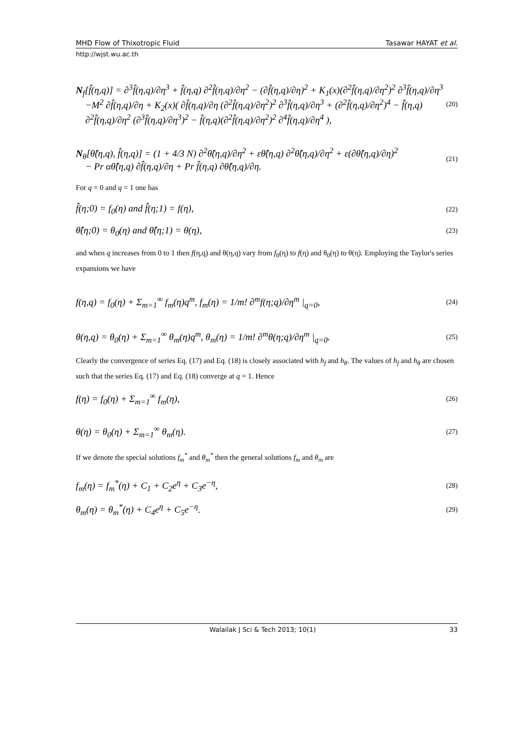MHD Flow of Thixotropic Fluid Tasawar HAYAT et al.
http://wjst.wu.ac.th
N<sub>f</sub>[f̂(η,q)] = ∂<sup>3</sup>f̂(η,q)/∂η<sup>3</sup> + f̂(η,q) ∂<sup>2</sup>f̂(η,q)/∂η<sup>2</sup> − (∂f̂(η,q)/∂η)<sup>2</sup> + K<sub>1</sub>(x)(∂<sup>2</sup>f̂(η,q)/∂η<sup>2</sup>)<sup>2</sup> ∂<sup>3</sup>f̂(η,q)/∂η<sup>3</sup>
−M<sup>2</sup> ∂f̂(η,q)/∂η + K<sub>2</sub>(x)( ∂f̂(η,q)/∂η (∂<sup>2</sup>f̂(η,q)/∂η<sup>2</sup>)<sup>2</sup> ∂<sup>3</sup>f̂(η,q)/∂η<sup>3</sup> + (∂<sup>2</sup>f̂(η,q)/∂η<sup>2</sup>)<sup>4</sup> − f̂(η,q)
∂<sup>2</sup>f̂(η,q)/∂η<sup>2</sup> (∂<sup>3</sup>f̂(η,q)/∂η<sup>3</sup>)<sup>2</sup> − f̂(η,q)(∂<sup>2</sup>f̂(η,q)/∂η<sup>2</sup>)<sup>2</sup> ∂<sup>4</sup>f̂(η,q)/∂η<sup>4</sup> ), (20)
N<sub>θ</sub>[θ̂(η,q), f̂(η,q)] = (1 + 4/3 N) ∂<sup>2</sup>θ̂(η,q)/∂η<sup>2</sup> + εθ̂(η,q) ∂<sup>2</sup>θ̂(η,q)/∂η<sup>2</sup> + ε(∂θ̂(η,q)/∂η)<sup>2</sup>
− Pr αθ̂(η,q) ∂f̂(η,q)/∂η + Pr f̂(η,q) ∂θ̂(η,q)/∂η. (21)
For q = 0 and q = 1 one has
f̂(η;0) = f<sub>0</sub>(η) and f̂(η;1) = f(η), (22)
θ̂(η;0) = θ<sub>0</sub>(η) and θ̂(η;1) = θ(η), (23)
and when q increases from 0 to 1 then f(η,q) and θ(η,q) vary from f<sub>0</sub>(η) to f(η) and θ<sub>0</sub>(η) to θ(η). Employing the Taylor's series expansions we have
f(η,q) = f<sub>0</sub>(η) + Σ<sub>m=1</sub><sup>∞</sup> f<sub>m</sub>(η)q<sup>m</sup>, f<sub>m</sub>(η) = 1/m! ∂<sup>m</sup>f(η;q)/∂η<sup>m</sup> |<sub>q=0</sub>, (24)
θ(η,q) = θ<sub>0</sub>(η) + Σ<sub>m=1</sub><sup>∞</sup> θ<sub>m</sub>(η)q<sup>m</sup>, θ<sub>m</sub>(η) = 1/m! ∂<sup>m</sup>θ(η;q)/∂η<sup>m</sup> |<sub>q=0</sub>. (25)
Clearly the convergence of series Eq. (17) and Eq. (18) is closely associated with h<sub>f</sub> and h<sub>θ</sub>. The values of h<sub>f</sub> and h<sub>θ</sub> are chosen such that the series Eq. (17) and Eq. (18) converge at q = 1. Hence
f(η) = f<sub>0</sub>(η) + Σ<sub>m=1</sub><sup>∞</sup> f<sub>m</sub>(η), (26)
θ(η) = θ<sub>0</sub>(η) + Σ<sub>m=1</sub><sup>∞</sup> θ<sub>m</sub>(η). (27)
If we denote the special solutions f<sub>m</sub><sup>*</sup> and θ<sub>m</sub><sup>*</sup> then the general solutions f<sub>m</sub> and θ<sub>m</sub> are
f<sub>m</sub>(η) = f<sub>m</sub><sup>*</sup>(η) + C<sub>1</sub> + C<sub>2</sub>e<sup>η</sup> + C<sub>3</sub>e<sup>−η</sup>, (28)
θ<sub>m</sub>(η) = θ<sub>m</sub><sup>*</sup>(η) + C<sub>4</sub>e<sup>η</sup> + C<sub>5</sub>e<sup>−η</sup>. (29)
Walailak J Sci & Tech 2013; 10(1) 33